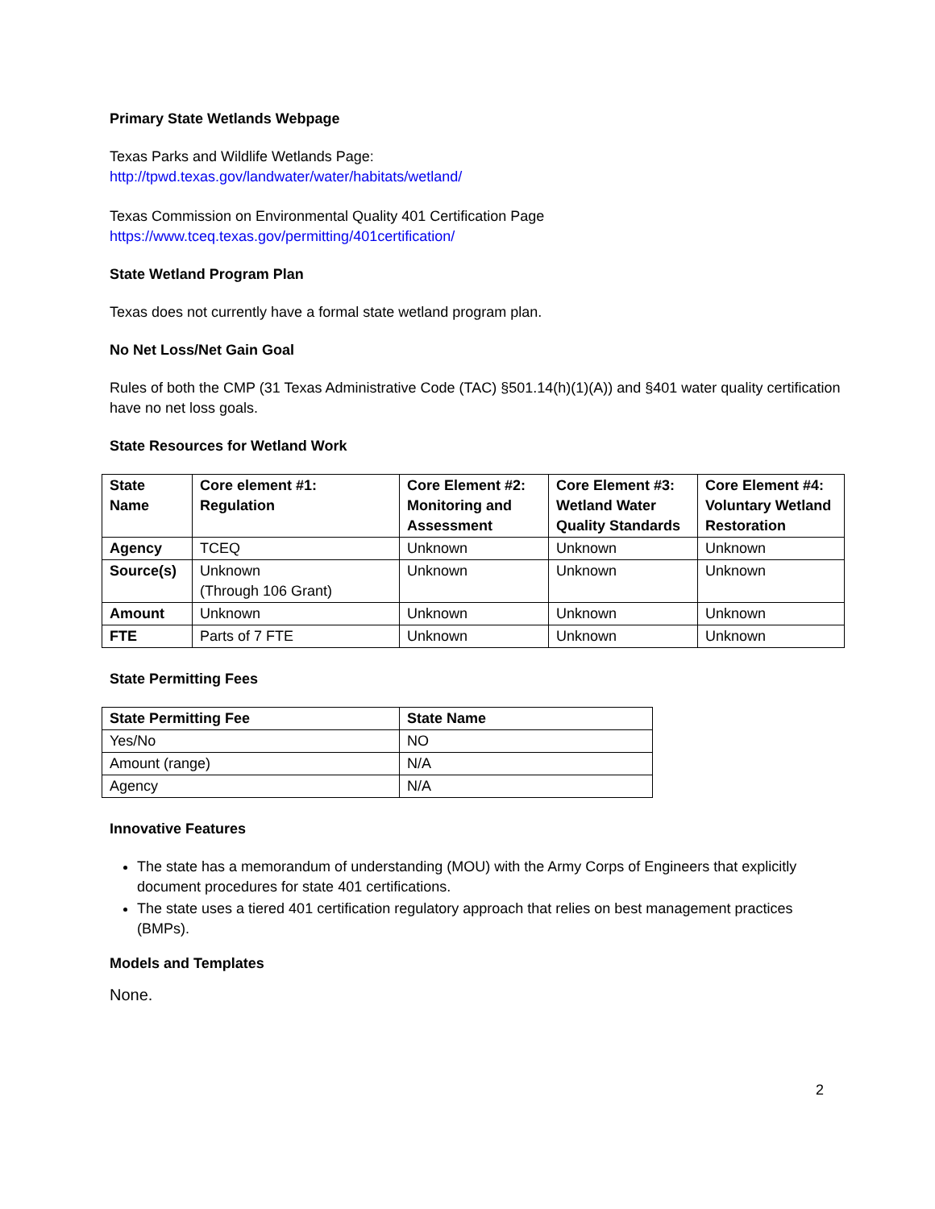Primary State Wetlands Webpage
Texas Parks and Wildlife Wetlands Page:
http://tpwd.texas.gov/landwater/water/habitats/wetland/
Texas Commission on Environmental Quality 401 Certification Page
https://www.tceq.texas.gov/permitting/401certification/
State Wetland Program Plan
Texas does not currently have a formal state wetland program plan.
No Net Loss/Net Gain Goal
Rules of both the CMP (31 Texas Administrative Code (TAC) §501.14(h)(1)(A)) and §401 water quality certification have no net loss goals.
State Resources for Wetland Work
| State Name | Core element #1: Regulation | Core Element #2: Monitoring and Assessment | Core Element #3: Wetland Water Quality Standards | Core Element #4: Voluntary Wetland Restoration |
| --- | --- | --- | --- | --- |
| Agency | TCEQ | Unknown | Unknown | Unknown |
| Source(s) | Unknown (Through 106 Grant) | Unknown | Unknown | Unknown |
| Amount | Unknown | Unknown | Unknown | Unknown |
| FTE | Parts of 7 FTE | Unknown | Unknown | Unknown |
State Permitting Fees
| State Permitting Fee | State Name |
| --- | --- |
| Yes/No | NO |
| Amount (range) | N/A |
| Agency | N/A |
Innovative Features
The state has a memorandum of understanding (MOU) with the Army Corps of Engineers that explicitly document procedures for state 401 certifications.
The state uses a tiered 401 certification regulatory approach that relies on best management practices (BMPs).
Models and Templates
None.
2